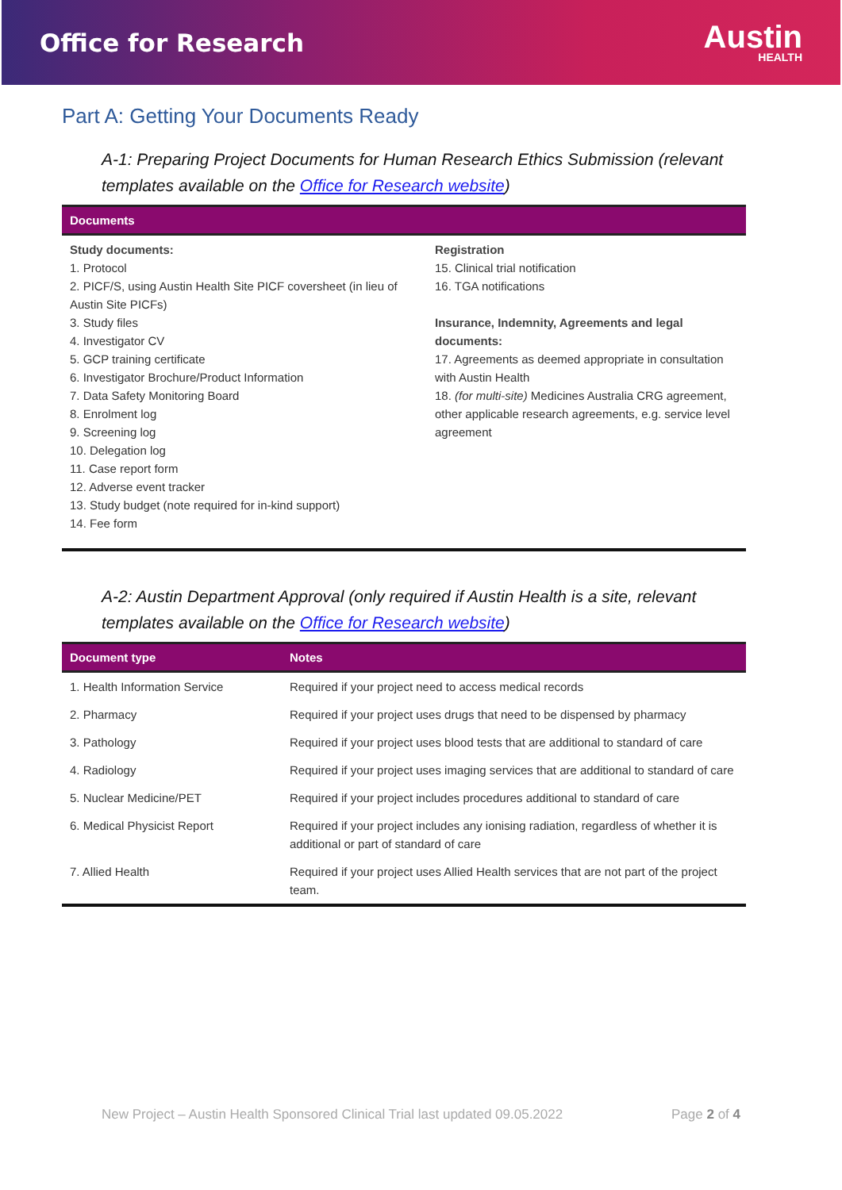Office for Research
Austin
HEALTH
Part A: Getting Your Documents Ready
A-1: Preparing Project Documents for Human Research Ethics Submission (relevant templates available on the Office for Research website)
| Documents | |
| --- | --- |
| Study documents: 1. Protocol 2. PICF/S, using Austin Health Site PICF coversheet (in lieu of Austin Site PICFs) 3. Study files 4. Investigator CV 5. GCP training certificate 6. Investigator Brochure/Product Information 7. Data Safety Monitoring Board 8. Enrolment log 9. Screening log 10. Delegation log 11. Case report form 12. Adverse event tracker 13. Study budget (note required for in-kind support) 14. Fee form | Registration 15. Clinical trial notification 16. TGA notifications Insurance, Indemnity, Agreements and legal documents: 17. Agreements as deemed appropriate in consultation with Austin Health 18. (for multi-site) Medicines Australia CRG agreement, other applicable research agreements, e.g. service level agreement |
A-2: Austin Department Approval (only required if Austin Health is a site, relevant templates available on the Office for Research website)
| Document type | Notes |
| --- | --- |
| 1. Health Information Service | Required if your project need to access medical records |
| 2. Pharmacy | Required if your project uses drugs that need to be dispensed by pharmacy |
| 3. Pathology | Required if your project uses blood tests that are additional to standard of care |
| 4. Radiology | Required if your project uses imaging services that are additional to standard of care |
| 5. Nuclear Medicine/PET | Required if your project includes procedures additional to standard of care |
| 6. Medical Physicist Report | Required if your project includes any ionising radiation, regardless of whether it is additional or part of standard of care |
| 7. Allied Health | Required if your project uses Allied Health services that are not part of the project team. |
New Project – Austin Health Sponsored Clinical Trial last updated 09.05.2022 Page 2 of 4